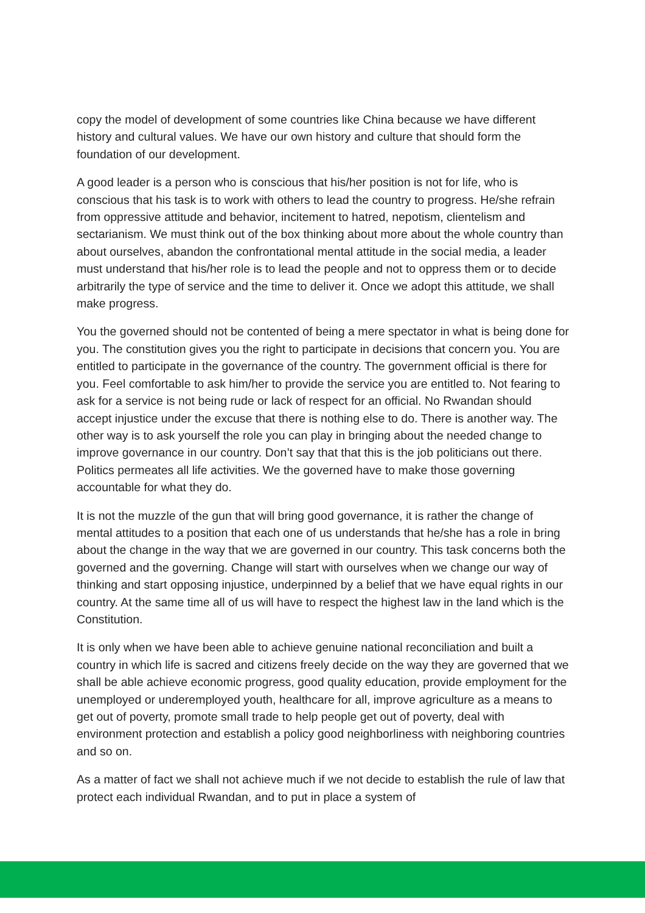copy the model of development of some countries like China because we have different history and cultural values. We have our own history and culture that should form the foundation of our development.
A good leader is a person who is conscious that his/her position is not for life, who is conscious that his task is to work with others to lead the country to progress. He/she refrain from oppressive attitude and behavior, incitement to hatred, nepotism, clientelism and sectarianism. We must think out of the box thinking about more about the whole country than about ourselves, abandon the confrontational mental attitude in the social media, a leader must understand that his/her role is to lead the people and not to oppress them or to decide arbitrarily the type of service and the time to deliver it. Once we adopt this attitude, we shall make progress.
You the governed should not be contented of being a mere spectator in what is being done for you. The constitution gives you the right to participate in decisions that concern you. You are entitled to participate in the governance of the country. The government official is there for you. Feel comfortable to ask him/her to provide the service you are entitled to. Not fearing to ask for a service is not being rude or lack of respect for an official. No Rwandan should accept injustice under the excuse that there is nothing else to do. There is another way. The other way is to ask yourself the role you can play in bringing about the needed change to improve governance in our country. Don’t say that that this is the job politicians out there. Politics permeates all life activities. We the governed have to make those governing accountable for what they do.
It is not the muzzle of the gun that will bring good governance, it is rather the change of mental attitudes to a position that each one of us understands that he/she has a role in bring about the change in the way that we are governed in our country. This task concerns both the governed and the governing. Change will start with ourselves when we change our way of thinking and start opposing injustice, underpinned by a belief that we have equal rights in our country. At the same time all of us will have to respect the highest law in the land which is the Constitution.
It is only when we have been able to achieve genuine national reconciliation and built a country in which life is sacred and citizens freely decide on the way they are governed that we shall be able achieve economic progress, good quality education, provide employment for the unemployed or underemployed youth, healthcare for all, improve agriculture as a means to get out of poverty, promote small trade to help people get out of poverty, deal with environment protection and establish a policy good neighborliness with neighboring countries and so on.
As a matter of fact we shall not achieve much if we not decide to establish the rule of law that protect each individual Rwandan, and to put in place a system of